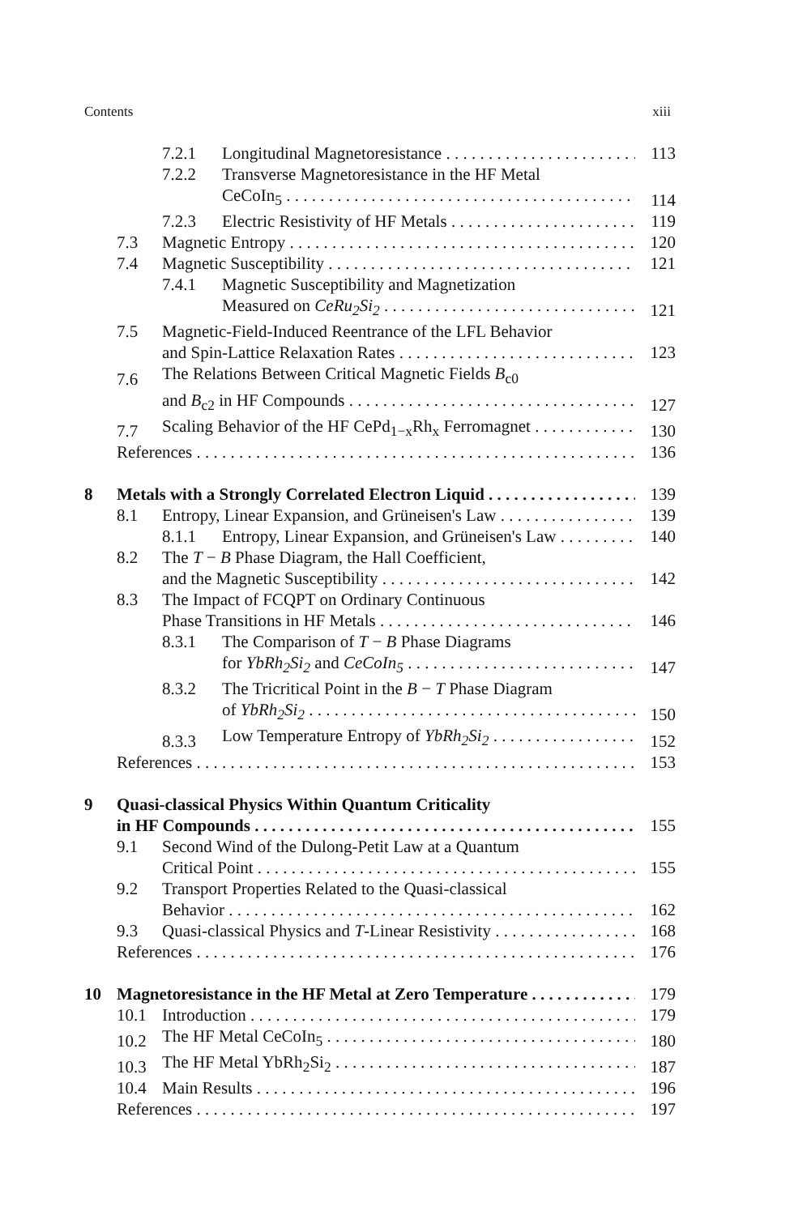Contents xiii
7.2.1 Longitudinal Magnetoresistance 113
7.2.2 Transverse Magnetoresistance in the HF Metal
CeCoIn<sub>5</sub> 114
7.2.3 Electric Resistivity of HF Metals 119
7.3 Magnetic Entropy 120
7.4 Magnetic Susceptibility 121
7.4.1 Magnetic Susceptibility and Magnetization
Measured on CeRu<sub>2</sub>Si<sub>2</sub> 121
7.5 Magnetic-Field-Induced Reentrance of the LFL Behavior
and Spin-Lattice Relaxation Rates 123
7.6 The Relations Between Critical Magnetic Fields B<sub>c0</sub>
and B<sub>c2</sub> in HF Compounds 127
7.7 Scaling Behavior of the HF CePd<sub>1−x</sub>Rh<sub>x</sub> Ferromagnet 130
References 136
8 Metals with a Strongly Correlated Electron Liquid 139
8.1 Entropy, Linear Expansion, and Grüneisen's Law 139
8.1.1 Entropy, Linear Expansion, and Grüneisen's Law 140
8.2 The T − B Phase Diagram, the Hall Coefficient,
and the Magnetic Susceptibility 142
8.3 The Impact of FCQPT on Ordinary Continuous
Phase Transitions in HF Metals 146
8.3.1 The Comparison of T − B Phase Diagrams
for YbRh<sub>2</sub>Si<sub>2</sub> and CeCoIn<sub>5</sub> 147
8.3.2 The Tricritical Point in the B − T Phase Diagram
of YbRh<sub>2</sub>Si<sub>2</sub> 150
8.3.3 Low Temperature Entropy of YbRh<sub>2</sub>Si<sub>2</sub> 152
References 153
9 Quasi-classical Physics Within Quantum Criticality
in HF Compounds 155
9.1 Second Wind of the Dulong-Petit Law at a Quantum
Critical Point 155
9.2 Transport Properties Related to the Quasi-classical
Behavior 162
9.3 Quasi-classical Physics and T-Linear Resistivity 168
References 176
10 Magnetoresistance in the HF Metal at Zero Temperature 179
10.1 Introduction 179
10.2 The HF Metal CeCoIn<sub>5</sub> 180
10.3 The HF Metal YbRh<sub>2</sub>Si<sub>2</sub> 187
10.4 Main Results 196
References 197